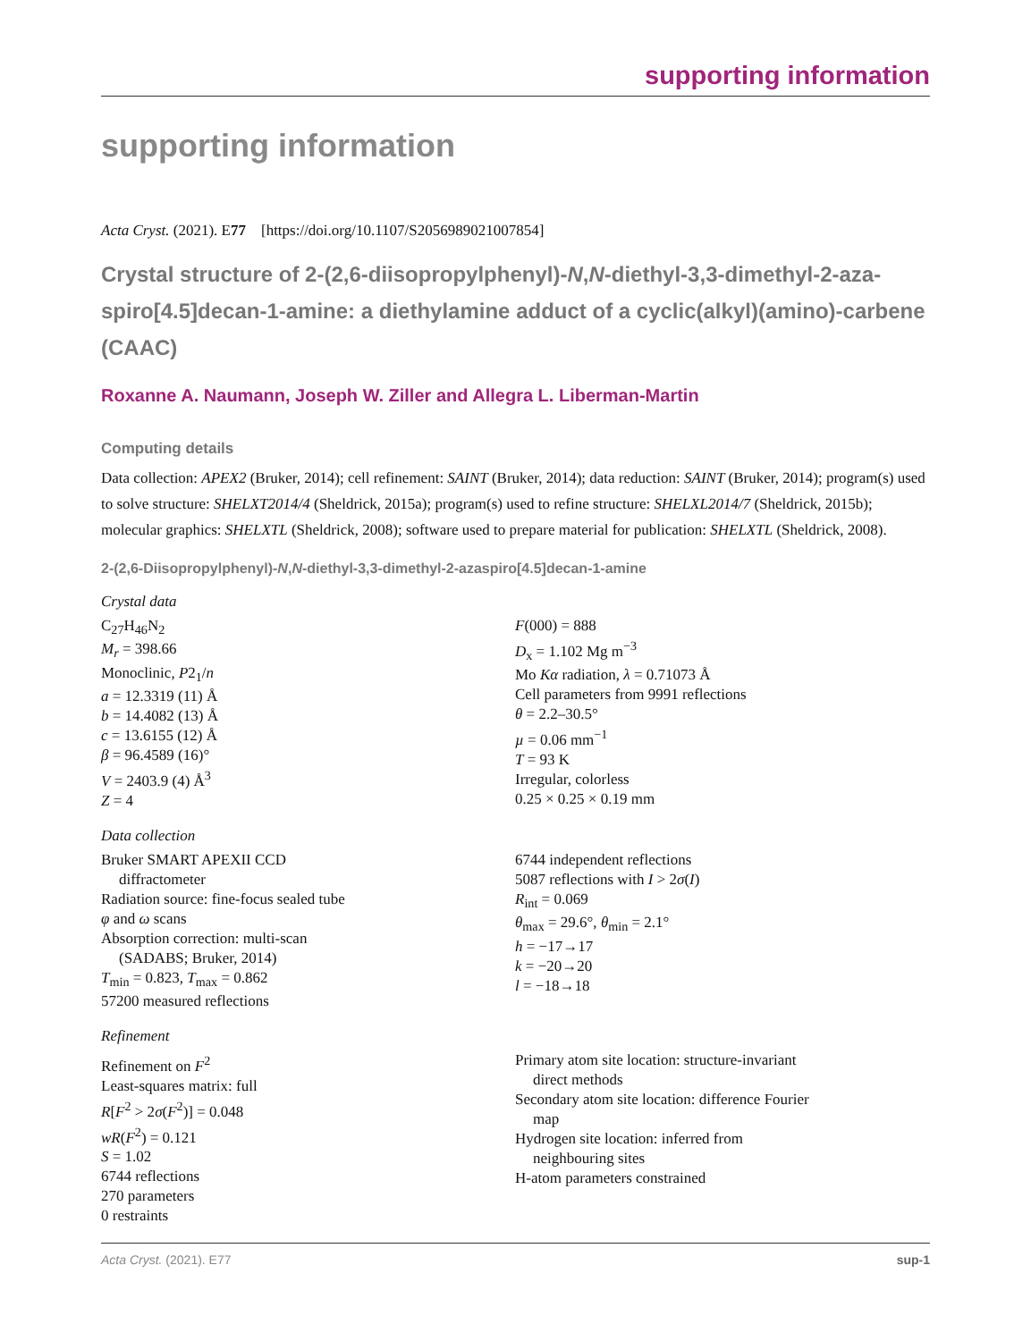supporting information
supporting information
Acta Cryst. (2021). E77 [https://doi.org/10.1107/S2056989021007854]
Crystal structure of 2-(2,6-diisopropylphenyl)-N,N-diethyl-3,3-dimethyl-2-aza-spiro[4.5]decan-1-amine: a diethylamine adduct of a cyclic(alkyl)(amino)-carbene (CAAC)
Roxanne A. Naumann, Joseph W. Ziller and Allegra L. Liberman-Martin
Computing details
Data collection: APEX2 (Bruker, 2014); cell refinement: SAINT (Bruker, 2014); data reduction: SAINT (Bruker, 2014); program(s) used to solve structure: SHELXT2014/4 (Sheldrick, 2015a); program(s) used to refine structure: SHELXL2014/7 (Sheldrick, 2015b); molecular graphics: SHELXTL (Sheldrick, 2008); software used to prepare material for publication: SHELXTL (Sheldrick, 2008).
2-(2,6-Diisopropylphenyl)-N,N-diethyl-3,3-dimethyl-2-azaspiro[4.5]decan-1-amine
Crystal data
C<sub>27</sub>H<sub>46</sub>N<sub>2</sub>
M<sub>r</sub> = 398.66
Monoclinic, P2<sub>1</sub>/n
a = 12.3319 (11) Å
b = 14.4082 (13) Å
c = 13.6155 (12) Å
β = 96.4589 (16)°
V = 2403.9 (4) Å<sup>3</sup>
Z = 4
F(000) = 888
D<sub>x</sub> = 1.102 Mg m<sup>−3</sup>
Mo Kα radiation, λ = 0.71073 Å
Cell parameters from 9991 reflections
θ = 2.2–30.5°
µ = 0.06 mm<sup>−1</sup>
T = 93 K
Irregular, colorless
0.25 × 0.25 × 0.19 mm
Data collection
Bruker SMART APEXII CCD
diffractometer
Radiation source: fine-focus sealed tube
φ and ω scans
Absorption correction: multi-scan
(SADABS; Bruker, 2014)
T<sub>min</sub> = 0.823, T<sub>max</sub> = 0.862
57200 measured reflections
6744 independent reflections
5087 reflections with I > 2σ(I)
R<sub>int</sub> = 0.069
θ<sub>max</sub> = 29.6°, θ<sub>min</sub> = 2.1°
h = −17→17
k = −20→20
l = −18→18
Refinement
Refinement on F<sup>2</sup>
Least-squares matrix: full
R[F<sup>2</sup> > 2σ(F<sup>2</sup>)] = 0.048
wR(F<sup>2</sup>) = 0.121
S = 1.02
6744 reflections
270 parameters
0 restraints
Primary atom site location: structure-invariant
direct methods
Secondary atom site location: difference Fourier
map
Hydrogen site location: inferred from
neighbouring sites
H-atom parameters constrained
Acta Cryst. (2021). E77 sup-1